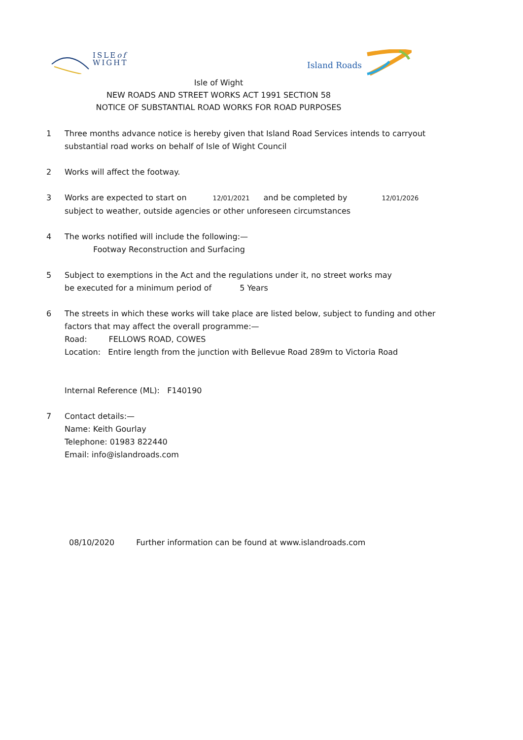ISLEof
WIGHT
Island Roads
Isle of Wight
NEW ROADS AND STREET WORKS ACT 1991 SECTION 58
NOTICE OF SUBSTANTIAL ROAD WORKS FOR ROAD PURPOSES
1 Three months advance notice is hereby given that Island Road Services intends to carryout
substantial road works on behalf of Isle of Wight Council
2 Works will affect the footway.
3 Works are expected to start on 12/01/2021 and be completed by 12/01/2026
subject to weather, outside agencies or other unforeseen circumstances
4 The works notified will include the following:—
Footway Reconstruction and Surfacing
5 Subject to exemptions in the Act and the regulations under it, no street works may
be executed for a minimum period of 5 Years
6 The streets in which these works will take place are listed below, subject to funding and other
factors that may affect the overall programme:—
Road: FELLOWS ROAD, COWES
Location: Entire length from the junction with Bellevue Road 289m to Victoria Road
Internal Reference (ML): F140190
7 Contact details:—
Name: Keith Gourlay
Telephone: 01983 822440
Email: info@islandroads.com
08/10/2020 Further information can be found at www.islandroads.com